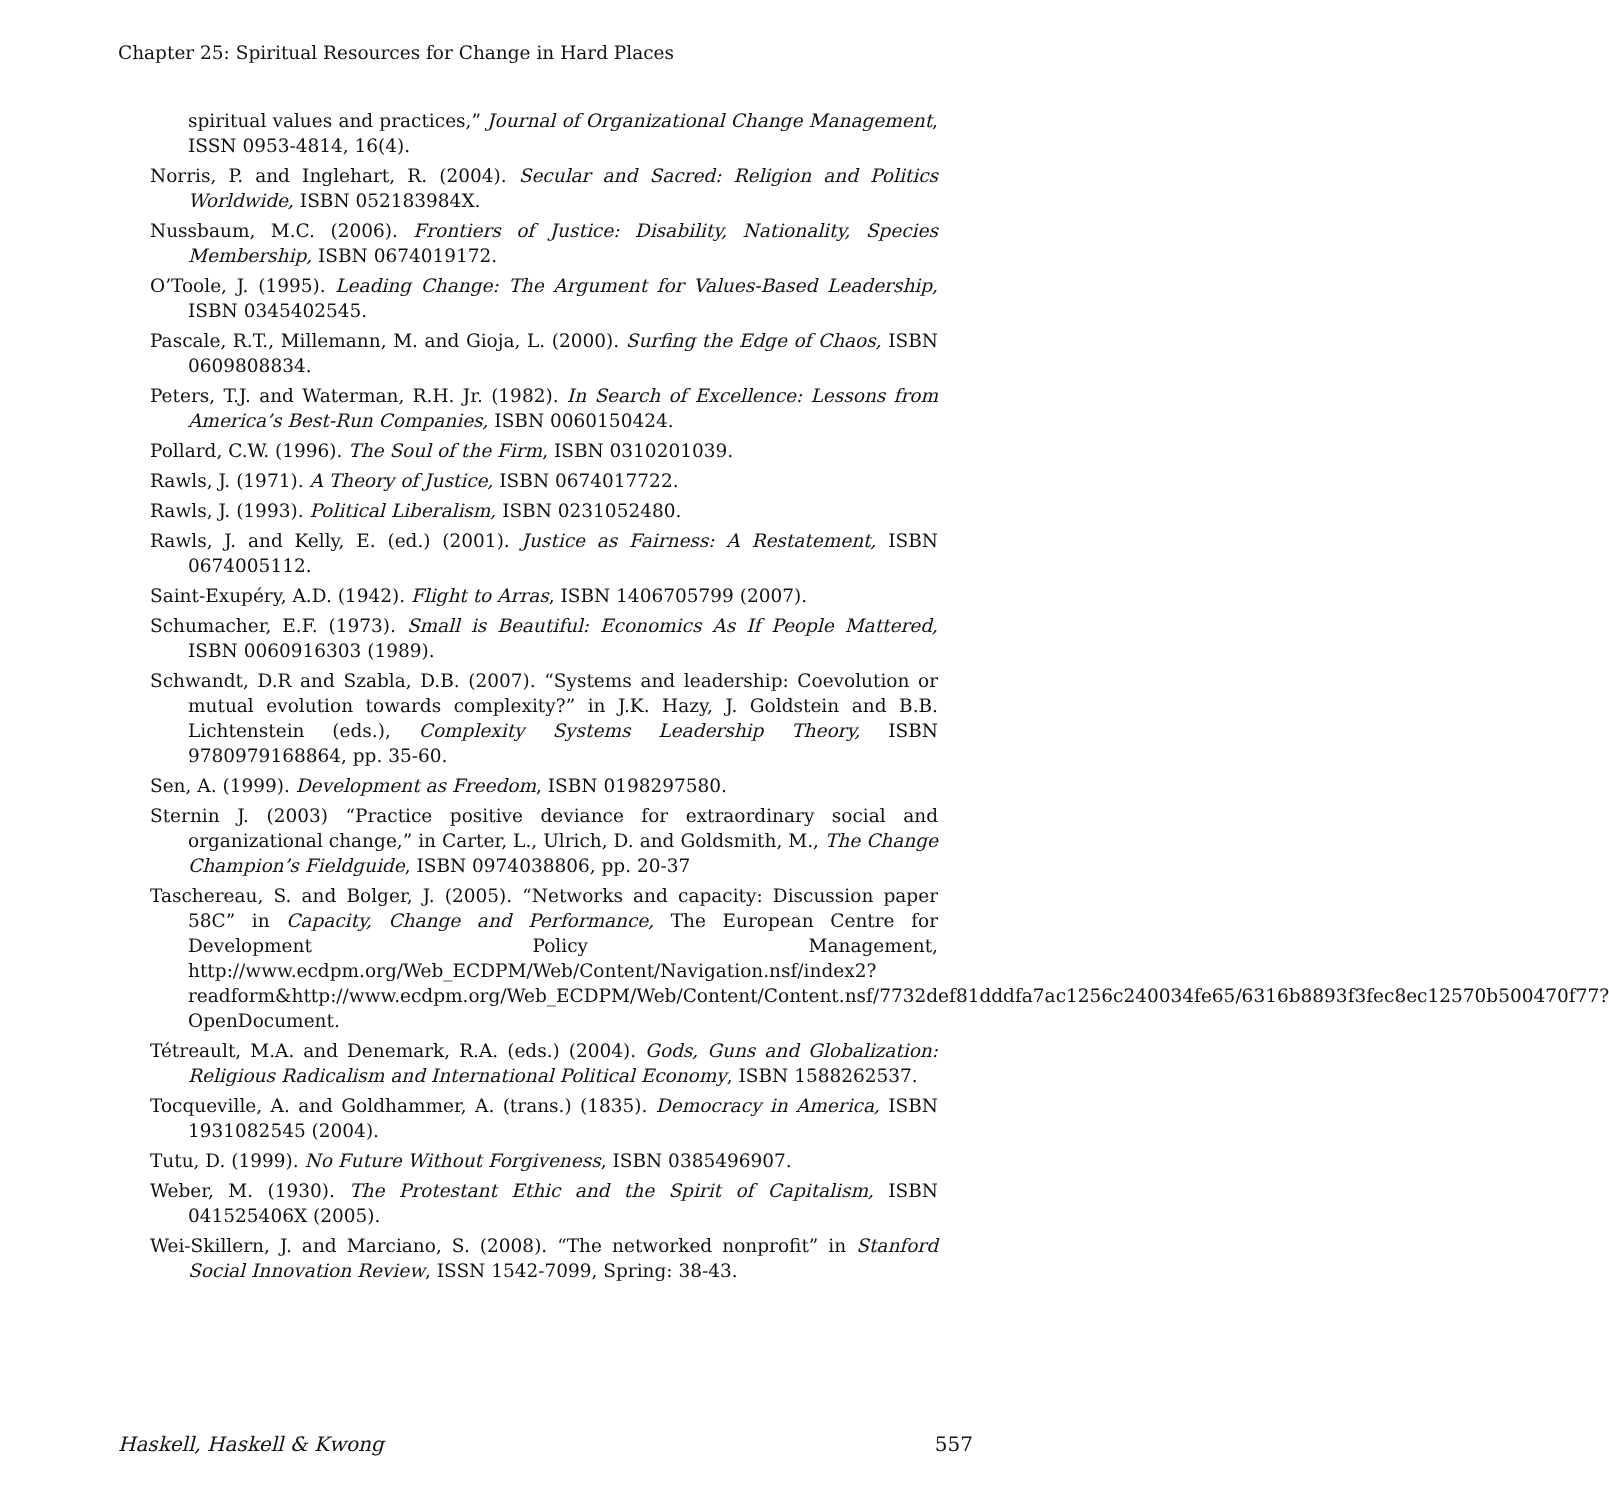Chapter 25: Spiritual Resources for Change in Hard Places
spiritual values and practices,” Journal of Organizational Change Management, ISSN 0953-4814, 16(4).
Norris, P. and Inglehart, R. (2004). Secular and Sacred: Religion and Politics Worldwide, ISBN 052183984X.
Nussbaum, M.C. (2006). Frontiers of Justice: Disability, Nationality, Species Membership, ISBN 0674019172.
O’Toole, J. (1995). Leading Change: The Argument for Values-Based Leadership, ISBN 0345402545.
Pascale, R.T., Millemann, M. and Gioja, L. (2000). Surfing the Edge of Chaos, ISBN 0609808834.
Peters, T.J. and Waterman, R.H. Jr. (1982). In Search of Excellence: Lessons from America’s Best-Run Companies, ISBN 0060150424.
Pollard, C.W. (1996). The Soul of the Firm, ISBN 0310201039.
Rawls, J. (1971). A Theory of Justice, ISBN 0674017722.
Rawls, J. (1993). Political Liberalism, ISBN 0231052480.
Rawls, J. and Kelly, E. (ed.) (2001). Justice as Fairness: A Restatement, ISBN 0674005112.
Saint-Exupéry, A.D. (1942). Flight to Arras, ISBN 1406705799 (2007).
Schumacher, E.F. (1973). Small is Beautiful: Economics As If People Mattered, ISBN 0060916303 (1989).
Schwandt, D.R and Szabla, D.B. (2007). “Systems and leadership: Coevolution or mutual evolution towards complexity?” in J.K. Hazy, J. Goldstein and B.B. Lichtenstein (eds.), Complexity Systems Leadership Theory, ISBN 9780979168864, pp. 35-60.
Sen, A. (1999). Development as Freedom, ISBN 0198297580.
Sternin J. (2003) “Practice positive deviance for extraordinary social and organizational change,” in Carter, L., Ulrich, D. and Goldsmith, M., The Change Champion’s Fieldguide, ISBN 0974038806, pp. 20-37
Taschereau, S. and Bolger, J. (2005). “Networks and capacity: Discussion paper 58C” in Capacity, Change and Performance, The European Centre for Development Policy Management, http://www.ecdpm.org/Web_ECDPM/Web/Content/Navigation.nsf/index2?readform&http://www.ecdpm.org/Web_ECDPM/Web/Content/Content.nsf/7732def81dddfa7ac1256c240034fe65/6316b8893f3fec8ec12570b500470f77?OpenDocument.
Tétreault, M.A. and Denemark, R.A. (eds.) (2004). Gods, Guns and Globalization: Religious Radicalism and International Political Economy, ISBN 1588262537.
Tocqueville, A. and Goldhammer, A. (trans.) (1835). Democracy in America, ISBN 1931082545 (2004).
Tutu, D. (1999). No Future Without Forgiveness, ISBN 0385496907.
Weber, M. (1930). The Protestant Ethic and the Spirit of Capitalism, ISBN 041525406X (2005).
Wei-Skillern, J. and Marciano, S. (2008). “The networked nonprofit” in Stanford Social Innovation Review, ISSN 1542-7099, Spring: 38-43.
Haskell, Haskell & Kwong 557